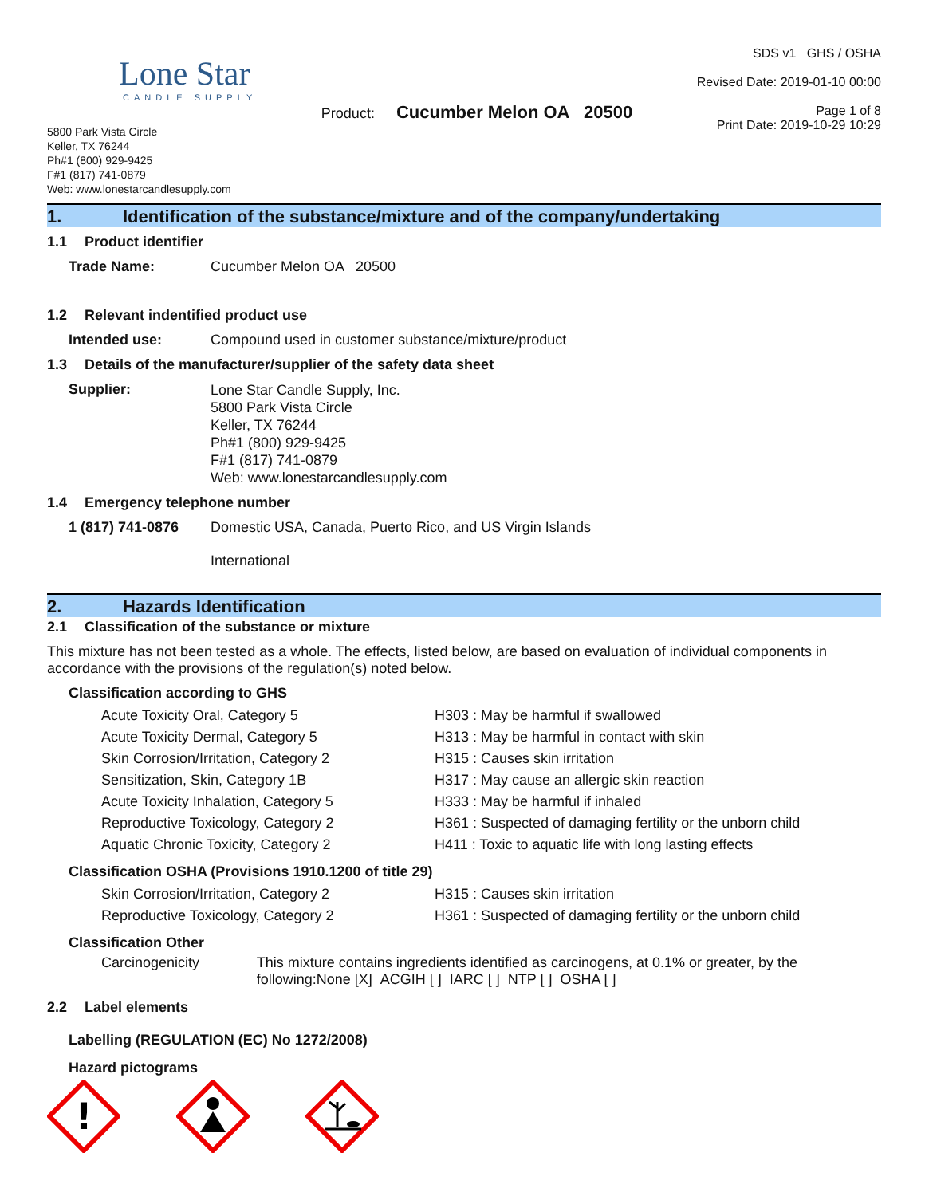Lone Star
CANDLE SUPPLY
5800 Park Vista Circle
Keller, TX 76244
Ph#1 (800) 929-9425
F#1 (817) 741-0879
Web: www.lonestarcandlesupply.com
Product: Cucumber Melon OA 20500
SDS v1 GHS / OSHA
Revised Date: 2019-01-10 00:00
Page 1 of 8
Print Date: 2019-10-29 10:29
1. Identification of the substance/mixture and of the company/undertaking
1.1 Product identifier
Trade Name: Cucumber Melon OA 20500
1.2 Relevant indentified product use
Intended use: Compound used in customer substance/mixture/product
1.3 Details of the manufacturer/supplier of the safety data sheet
Supplier:
Lone Star Candle Supply, Inc.
5800 Park Vista Circle
Keller, TX 76244
Ph#1 (800) 929-9425
F#1 (817) 741-0879
Web: www.lonestarcandlesupply.com
1.4 Emergency telephone number
1 (817) 741-0876 Domestic USA, Canada, Puerto Rico, and US Virgin Islands
International
2. Hazards Identification
2.1 Classification of the substance or mixture
This mixture has not been tested as a whole. The effects, listed below, are based on evaluation of individual components in accordance with the provisions of the regulation(s) noted below.
Classification according to GHS
| Acute Toxicity Oral, Category 5 | H303 : May be harmful if swallowed |
| Acute Toxicity Dermal, Category 5 | H313 : May be harmful in contact with skin |
| Skin Corrosion/Irritation, Category 2 | H315 : Causes skin irritation |
| Sensitization, Skin, Category 1B | H317 : May cause an allergic skin reaction |
| Acute Toxicity Inhalation, Category 5 | H333 : May be harmful if inhaled |
| Reproductive Toxicology, Category 2 | H361 : Suspected of damaging fertility or the unborn child |
| Aquatic Chronic Toxicity, Category 2 | H411 : Toxic to aquatic life with long lasting effects |
Classification OSHA (Provisions 1910.1200 of title 29)
| Skin Corrosion/Irritation, Category 2 | H315 : Causes skin irritation |
| Reproductive Toxicology, Category 2 | H361 : Suspected of damaging fertility or the unborn child |
Classification Other
Carcinogenicity This mixture contains ingredients identified as carcinogens, at 0.1% or greater, by the following:None [X] ACGIH [ ] IARC [ ] NTP [ ] OSHA [ ]
2.2 Label elements
Labelling (REGULATION (EC) No 1272/2008)
Hazard pictograms
!